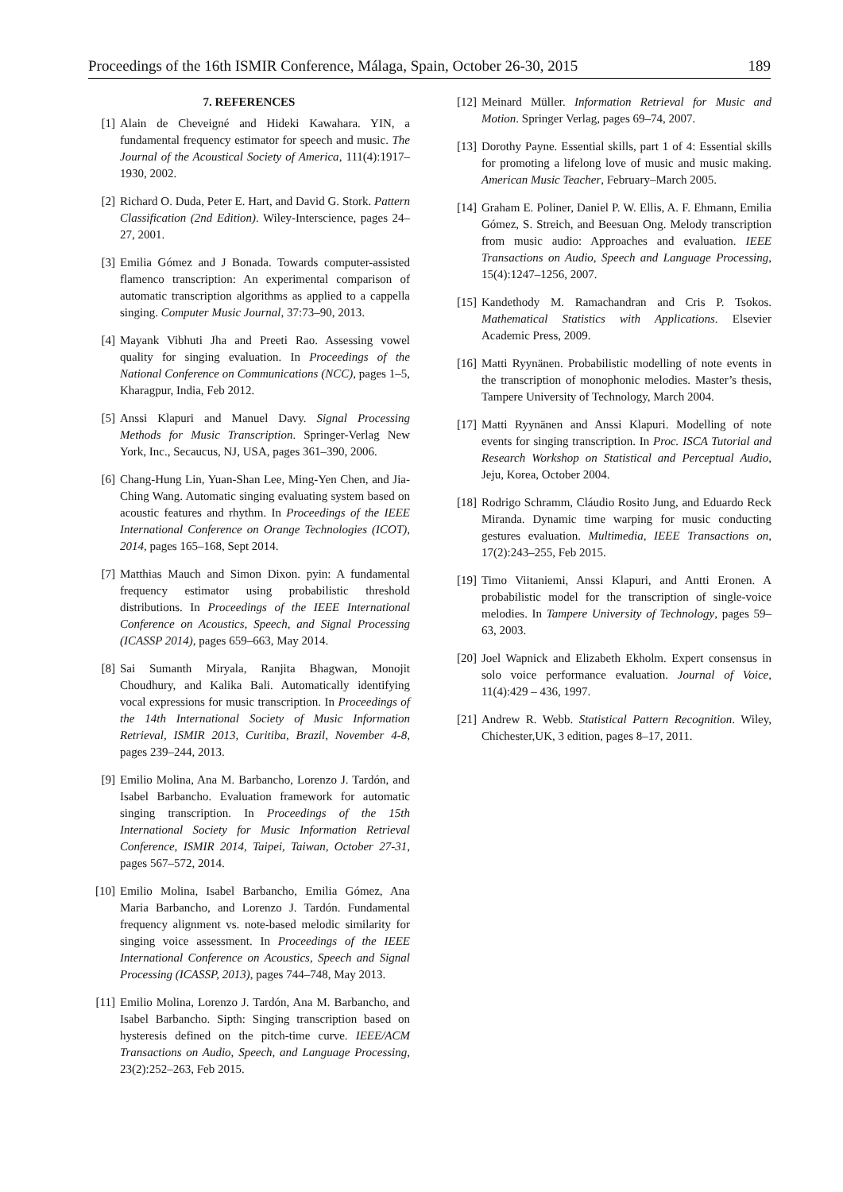Proceedings of the 16th ISMIR Conference, Málaga, Spain, October 26-30, 2015 189
7. REFERENCES
[1] Alain de Cheveigné and Hideki Kawahara. YIN, a fundamental frequency estimator for speech and music. The Journal of the Acoustical Society of America, 111(4):1917–1930, 2002.
[2] Richard O. Duda, Peter E. Hart, and David G. Stork. Pattern Classification (2nd Edition). Wiley-Interscience, pages 24–27, 2001.
[3] Emilia Gómez and J Bonada. Towards computer-assisted flamenco transcription: An experimental comparison of automatic transcription algorithms as applied to a cappella singing. Computer Music Journal, 37:73–90, 2013.
[4] Mayank Vibhuti Jha and Preeti Rao. Assessing vowel quality for singing evaluation. In Proceedings of the National Conference on Communications (NCC), pages 1–5, Kharagpur, India, Feb 2012.
[5] Anssi Klapuri and Manuel Davy. Signal Processing Methods for Music Transcription. Springer-Verlag New York, Inc., Secaucus, NJ, USA, pages 361–390, 2006.
[6] Chang-Hung Lin, Yuan-Shan Lee, Ming-Yen Chen, and Jia-Ching Wang. Automatic singing evaluating system based on acoustic features and rhythm. In Proceedings of the IEEE International Conference on Orange Technologies (ICOT), 2014, pages 165–168, Sept 2014.
[7] Matthias Mauch and Simon Dixon. pyin: A fundamental frequency estimator using probabilistic threshold distributions. In Proceedings of the IEEE International Conference on Acoustics, Speech, and Signal Processing (ICASSP 2014), pages 659–663, May 2014.
[8] Sai Sumanth Miryala, Ranjita Bhagwan, Monojit Choudhury, and Kalika Bali. Automatically identifying vocal expressions for music transcription. In Proceedings of the 14th International Society of Music Information Retrieval, ISMIR 2013, Curitiba, Brazil, November 4-8, pages 239–244, 2013.
[9] Emilio Molina, Ana M. Barbancho, Lorenzo J. Tardón, and Isabel Barbancho. Evaluation framework for automatic singing transcription. In Proceedings of the 15th International Society for Music Information Retrieval Conference, ISMIR 2014, Taipei, Taiwan, October 27-31, pages 567–572, 2014.
[10]
Emilio Molina, Isabel Barbancho, Emilia Gómez, Ana Maria Barbancho, and Lorenzo J. Tardón. Fundamental frequency alignment vs. note-based melodic similarity for singing voice assessment. In Proceedings of the IEEE International Conference on Acoustics, Speech and Signal Processing (ICASSP, 2013), pages 744–748, May 2013.
[11]
Emilio Molina, Lorenzo J. Tardón, Ana M. Barbancho, and Isabel Barbancho. Sipth: Singing transcription based on hysteresis defined on the pitch-time curve. IEEE/ACM Transactions on Audio, Speech, and Language Processing, 23(2):252–263, Feb 2015.
[12]
Meinard Müller. Information Retrieval for Music and Motion. Springer Verlag, pages 69–74, 2007.
[13]
Dorothy Payne. Essential skills, part 1 of 4: Essential skills for promoting a lifelong love of music and music making. American Music Teacher, February–March 2005.
[14]
Graham E. Poliner, Daniel P. W. Ellis, A. F. Ehmann, Emilia Gómez, S. Streich, and Beesuan Ong. Melody transcription from music audio: Approaches and evaluation. IEEE Transactions on Audio, Speech and Language Processing, 15(4):1247–1256, 2007.
[15]
Kandethody M. Ramachandran and Cris P. Tsokos. Mathematical Statistics with Applications. Elsevier Academic Press, 2009.
[16]
Matti Ryynänen. Probabilistic modelling of note events in the transcription of monophonic melodies. Master’s thesis, Tampere University of Technology, March 2004.
[17]
Matti Ryynänen and Anssi Klapuri. Modelling of note events for singing transcription. In Proc. ISCA Tutorial and Research Workshop on Statistical and Perceptual Audio, Jeju, Korea, October 2004.
[18]
Rodrigo Schramm, Cláudio Rosito Jung, and Eduardo Reck Miranda. Dynamic time warping for music conducting gestures evaluation. Multimedia, IEEE Transactions on, 17(2):243–255, Feb 2015.
[19]
Timo Viitaniemi, Anssi Klapuri, and Antti Eronen. A probabilistic model for the transcription of single-voice melodies. In Tampere University of Technology, pages 59–63, 2003.
[20]
Joel Wapnick and Elizabeth Ekholm. Expert consensus in solo voice performance evaluation. Journal of Voice, 11(4):429 – 436, 1997.
[21]
Andrew R. Webb. Statistical Pattern Recognition. Wiley, Chichester,UK, 3 edition, pages 8–17, 2011.